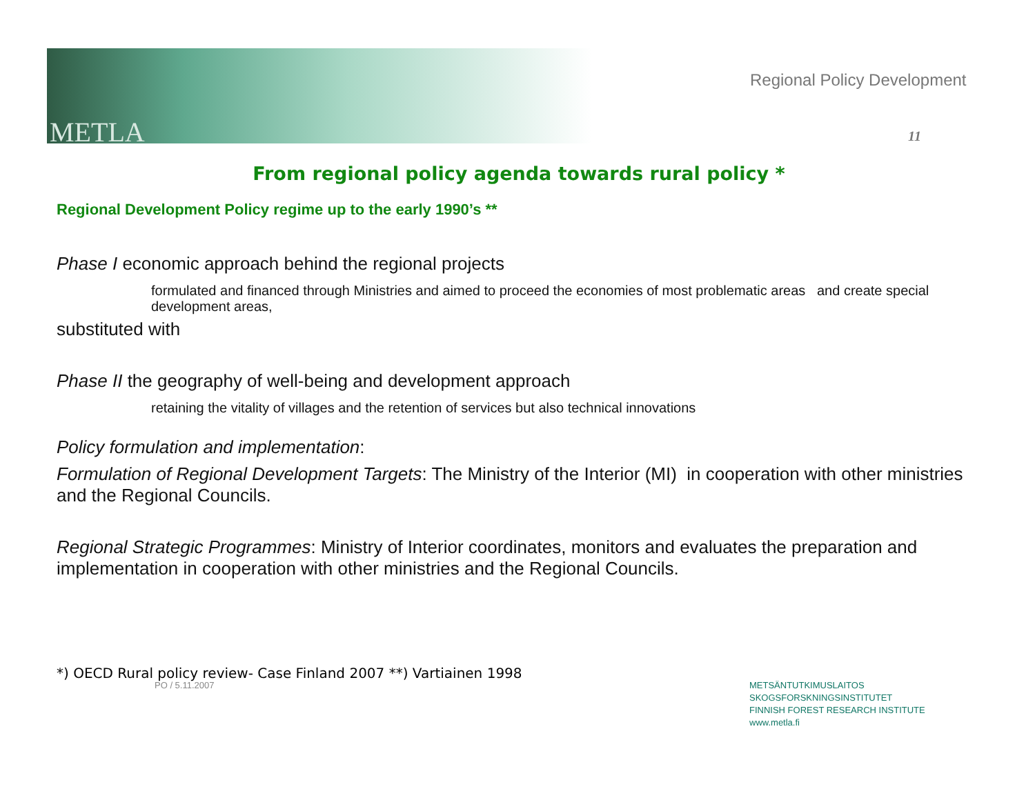METLA
Regional Policy Development
11
From regional policy agenda towards rural policy *
Regional Development Policy regime up to the early 1990’s **
Phase I economic approach behind the regional projects
formulated and financed through Ministries and aimed to proceed the economies of most problematic areas and create special development areas,
substituted with
Phase II the geography of well-being and development approach
retaining the vitality of villages and the retention of services but also technical innovations
Policy formulation and implementation:
Formulation of Regional Development Targets: The Ministry of the Interior (MI) in cooperation with other ministries and the Regional Councils.
Regional Strategic Programmes: Ministry of Interior coordinates, monitors and evaluates the preparation and implementation in cooperation with other ministries and the Regional Councils.
*) OECD Rural policy review- Case Finland 2007 **) Vartiainen 1998
PO / 5.11.2007
METSÄNTUTKIMUSLAITOS
SKOGSFORSKNINGSINSTITUTET
FINNISH FOREST RESEARCH INSTITUTE
www.metla.fi